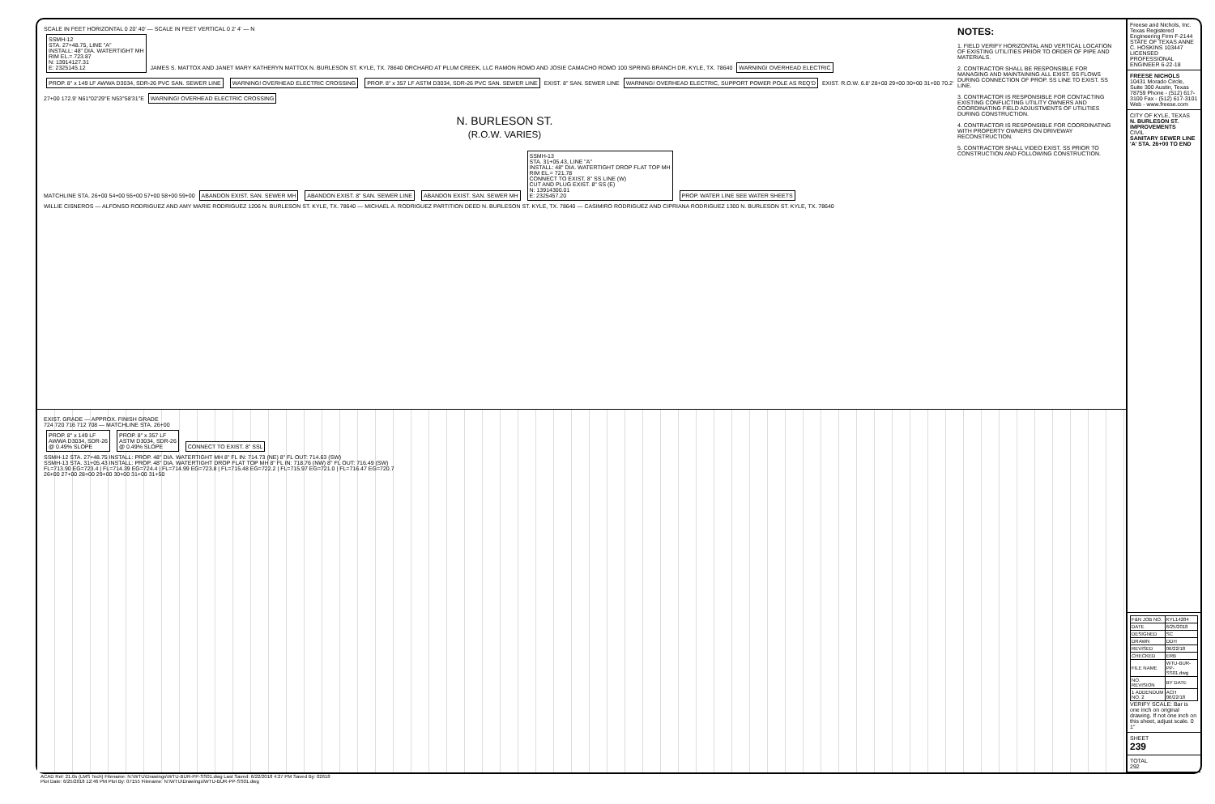NOTES:
1. FIELD VERIFY HORIZONTAL AND VERTICAL LOCATION OF EXISTING UTILITIES PRIOR TO ORDER OF PIPE AND MATERIALS.
2. CONTRACTOR SHALL BE RESPONSIBLE FOR MANAGING AND MAINTAINING ALL EXIST. SS FLOWS DURING CONNECTION OF PROP. SS LINE TO EXIST. SS LINE.
3. CONTRACTOR IS RESPONSIBLE FOR CONTACTING EXISTING CONFLICTING UTILITY OWNERS AND COORDINATING FIELD ADJUSTMENTS OF UTILITIES DURING CONSTRUCTION.
4. CONTRACTOR IS RESPONSIBLE FOR COORDINATING WITH PROPERTY OWNERS ON DRIVEWAY RECONSTRUCTION.
5. CONTRACTOR SHALL VIDEO EXIST. SS PRIOR TO CONSTRUCTION AND FOLLOWING CONSTRUCTION.
SCALE IN FEET HORIZONTAL 0 20' 40' — SCALE IN FEET VERTICAL 0 2' 4' — N
SSMH-12
STA. 27+48.75, LINE "A"
INSTALL: 48" DIA. WATERTIGHT MH
RIM EL.= 723.87
N: 13914127.31
E: 2325145.12 JAMES S. MATTOX AND JANET MARY KATHERYN MATTOX N. BURLESON ST. KYLE, TX. 78640 ORCHARD AT PLUM CREEK, LLC RAMON ROMO AND JOSIE CAMACHO ROMO 100 SPRING BRANCH DR. KYLE, TX. 78640 WARNING! OVERHEAD ELECTRIC PROP. 8" x 149 LF AWWA D3034, SDR-26 PVC SAN. SEWER LINE WARNING! OVERHEAD ELECTRIC CROSSING PROP. 8" x 357 LF ASTM D3034, SDR-26 PVC SAN. SEWER LINE EXIST. 8" SAN. SEWER LINE WARNING! OVERHEAD ELECTRIC, SUPPORT POWER POLE AS REQ'D EXIST. R.O.W. 6.8' 28+00 29+00 30+00 31+00 70.2' 27+00 172.9' N61°02'29"E N53°58'31"E WARNING! OVERHEAD ELECTRIC CROSSING
N. BURLESON ST.
(R.O.W. VARIES)
MATCHLINE STA. 26+00 54+00 55+00 57+00 58+00 59+00 ABANDON EXIST. SAN. SEWER MH ABANDON EXIST. 8" SAN. SEWER LINE ABANDON EXIST. SAN. SEWER MH SSMH-13
STA. 31+05.43, LINE "A"
INSTALL: 48" DIA. WATERTIGHT DROP FLAT TOP MH
RIM EL.= 721.78
CONNECT TO EXIST. 8" SS LINE (W)
CUT AND PLUG EXIST. 8" SS (E)
N: 13914300.01
E: 2325457.20 PROP. WATER LINE SEE WATER SHEETS
WILLIE CISNEROS — ALFONSO RODRIGUEZ AND AMY MARIE RODRIGUEZ 1206 N. BURLESON ST. KYLE, TX. 78640 — MICHAEL A. RODRIGUEZ PARTITION DEED N. BURLESON ST. KYLE, TX. 78640 — CASIMIRO RODRIGUEZ AND CIPRIANA RODRIGUEZ 1300 N. BURLESON ST. KYLE, TX. 78640
EXIST. GRADE — APPROX. FINISH GRADE
724 720 716 712 708 — MATCHLINE STA. 26+00
PROP. 8" x 149 LF
AWWA D3034, SDR-26
@ 0.49% SLOPE PROP. 8" x 357 LF
ASTM D3034, SDR-26
@ 0.49% SLOPE CONNECT TO EXIST. 8" SSL
SSMH-12 STA. 27+48.75 INSTALL: PROP. 48" DIA. WATERTIGHT MH 8" FL IN: 714.73 (NE) 8" FL OUT: 714.63 (SW)
SSMH-13 STA. 31+05.43 INSTALL: PROP. 48" DIA. WATERTIGHT DROP FLAT TOP MH 8" FL IN: 718.76 (NW) 8" FL OUT: 716.49 (SW)
FL=713.90 EG=723.4 | FL=714.39 EG=724.4 | FL=714.99 EG=723.8 | FL=715.48 EG=722.2 | FL=715.97 EG=721.0 | FL=716.47 EG=720.7
26+00 27+00 28+00 29+00 30+00 31+00 31+50
Freese and Nichols, Inc. Texas Registered Engineering Firm F-2144
STATE OF TEXAS ANNE C. HOSKINS 103447 LICENSED PROFESSIONAL ENGINEER 6-22-18
FREESE NICHOLS
10431 Morado Circle, Suite 300 Austin, Texas 78759 Phone - (512) 617-3100 Fax - (512) 617-3101 Web - www.freese.com
CITY OF KYLE, TEXAS
N. BURLESON ST. IMPROVEMENTS
CIVIL
SANITARY SEWER LINE 'A' STA. 26+00 TO END
| F&N JOB NO. | KYL14284 |
| DATE | 6/25/2018 |
| DESIGNED | SC |
| DRAWN | DDH |
| REVISED | 06/22/18 |
| CHECKED | ERB |
| FILE NAME | WTU-BUR-PP-SS01.dwg |
| NO. REVISION | BY DATE |
| 1 ADDENDUM NO. 2 | ACH 06/22/18 |
VERIFY SCALE: Bar is one inch on original drawing. If not one inch on this sheet, adjust scale. 0 1"
SHEET
239
TOTAL
292
ACAD Rel: 21.0s (LMS Tech) Filename: N:\WTU\Drawings\WTU-BUR-PP-SS01.dwg Last Saved: 6/22/2018 4:27 PM Saved By: 02618
Plot Date: 6/25/2018 12:46 PM Plot By: 07155 Filename: N:\WTU\Drawings\WTU-BUR-PP-SS01.dwg